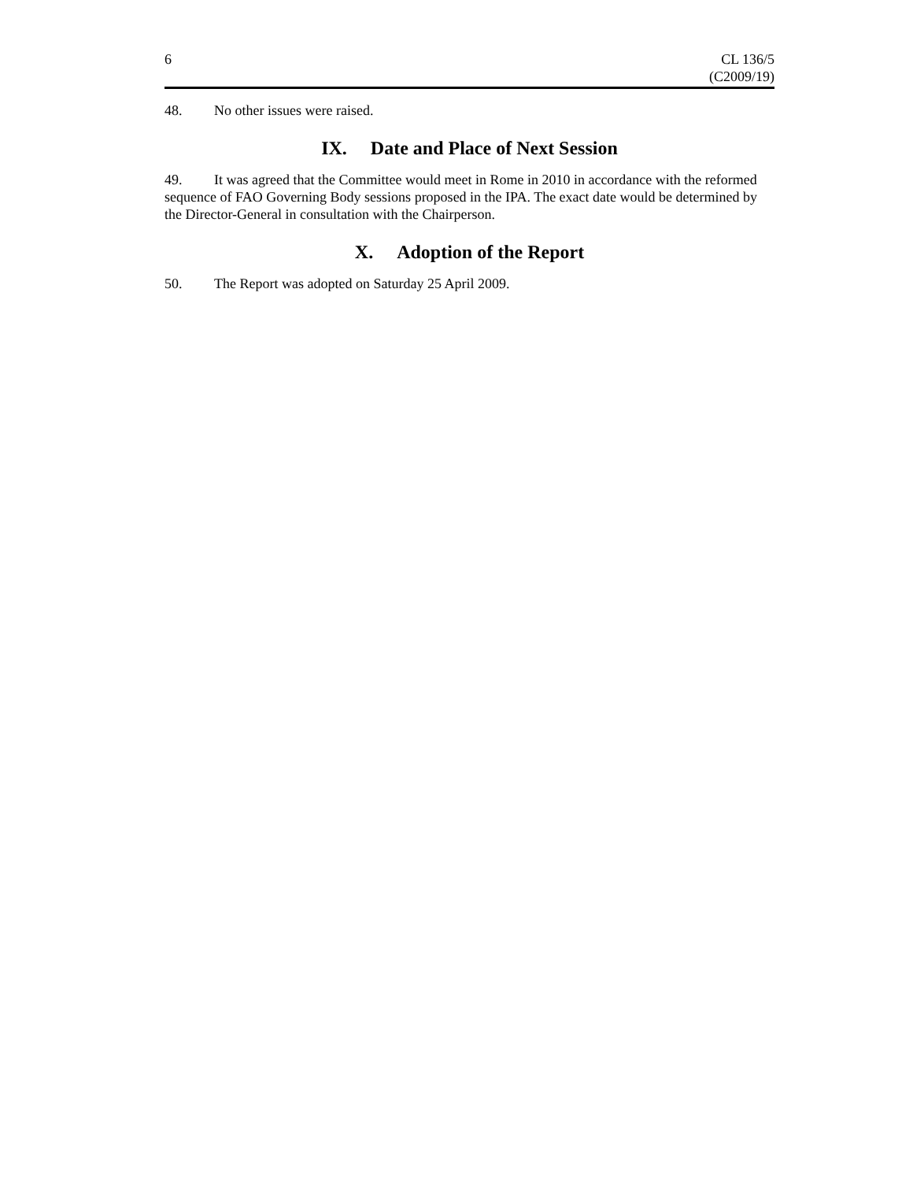6 CL 136/5
(C2009/19)
48. No other issues were raised.
IX. Date and Place of Next Session
49. It was agreed that the Committee would meet in Rome in 2010 in accordance with the reformed sequence of FAO Governing Body sessions proposed in the IPA. The exact date would be determined by the Director-General in consultation with the Chairperson.
X. Adoption of the Report
50. The Report was adopted on Saturday 25 April 2009.